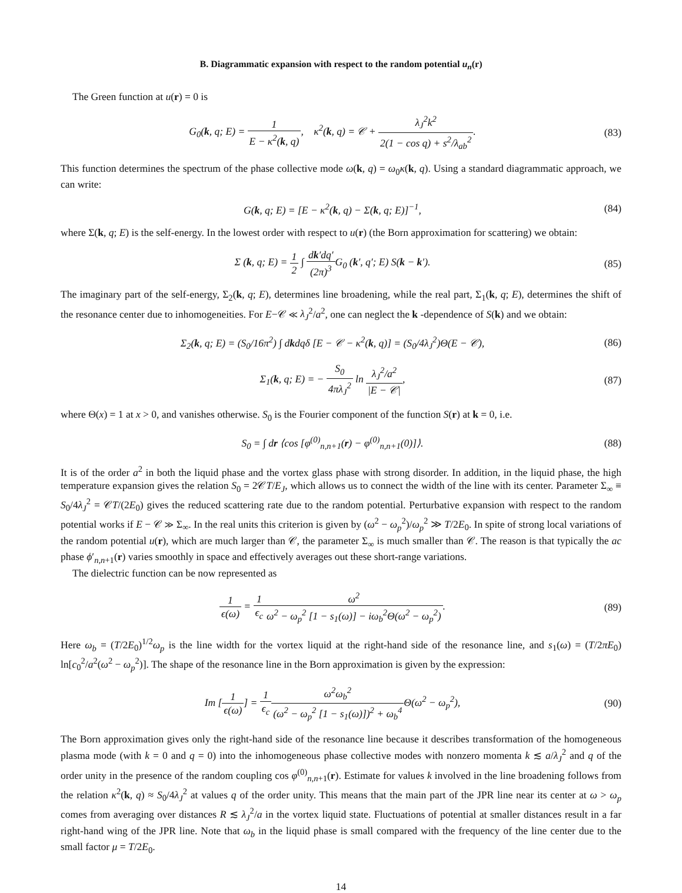B. Diagrammatic expansion with respect to the random potential u<sub>n</sub>(r)
The Green function at u(r) = 0 is
G<sub>0</sub>(k, q; E) = 1 E − κ<sup>2</sup>(k, q), κ<sup>2</sup>(k, q) = 𝒞 + λ<sub>J</sub><sup>2</sup>k<sup>2</sup> 2(1 − cos q) + s<sup>2</sup>/λ<sub>ab</sub><sup>2</sup>.
(83)
This function determines the spectrum of the phase collective mode ω(k, q) = ω<sub>0</sub>κ(k, q). Using a standard diagrammatic approach, we can write:
G(k, q; E) = [E − κ<sup>2</sup>(k, q) − Σ(k, q; E)]<sup>−1</sup>,
(84)
where Σ(k, q; E) is the self-energy. In the lowest order with respect to u(r) (the Born approximation for scattering) we obtain:
Σ (k, q; E) = 1 2 ∫ dk′dq′ (2π)<sup>3</sup> G<sub>0</sub> (k′, q′; E) S(k − k′).
(85)
The imaginary part of the self-energy, Σ<sub>2</sub>(k, q; E), determines line broadening, while the real part, Σ<sub>1</sub>(k, q; E), determines the shift of the resonance center due to inhomogeneities. For E−𝒞 ≪ λ<sub>J</sub><sup>2</sup>/a<sup>2</sup>, one can neglect the k -dependence of S(k) and we obtain:
Σ<sub>2</sub>(k, q; E) = (S<sub>0</sub>/16π<sup>2</sup>) ∫ dkdqδ [E − 𝒞 − κ<sup>2</sup>(k, q)] = (S<sub>0</sub>/4λ<sub>J</sub><sup>2</sup>)Θ(E − 𝒞),
(86)
Σ<sub>1</sub>(k, q; E) = − S<sub>0</sub> 4πλ<sub>J</sub><sup>2</sup> ln λ<sub>J</sub><sup>2</sup>/a<sup>2</sup> |E − 𝒞|,
(87)
where Θ(x) = 1 at x > 0, and vanishes otherwise. S<sub>0</sub> is the Fourier component of the function S(r) at k = 0, i.e.
S<sub>0</sub> = ∫ dr ⟨cos [φ<sup>(0)</sup><sub>n,n+1</sub>(r) − φ<sup>(0)</sup><sub>n,n+1</sub>(0)]⟩.
(88)
It is of the order a<sup>2</sup> in both the liquid phase and the vortex glass phase with strong disorder. In addition, in the liquid phase, the high temperature expansion gives the relation S<sub>0</sub> = 2𝒞T/E<sub>J</sub>, which allows us to connect the width of the line with its center. Parameter Σ<sub>∞</sub> ≡ S<sub>0</sub>/4λ<sub>J</sub><sup>2</sup> = 𝒞T/(2E<sub>0</sub>) gives the reduced scattering rate due to the random potential. Perturbative expansion with respect to the random potential works if E − 𝒞 ≫ Σ<sub>∞</sub>. In the real units this criterion is given by (ω<sup>2</sup> − ω<sub>p</sub><sup>2</sup>)/ω<sub>p</sub><sup>2</sup> ≫ T/2E<sub>0</sub>. In spite of strong local variations of the random potential u(r), which are much larger than 𝒞, the parameter Σ<sub>∞</sub> is much smaller than 𝒞. The reason is that typically the ac phase ϕ′<sub>n,n+1</sub>(r) varies smoothly in space and effectively averages out these short-range variations.
The dielectric function can be now represented as
1 ϵ(ω) = 1 ϵ<sub>c</sub> ω<sup>2</sup> ω<sup>2</sup> − ω<sub>p</sub><sup>2</sup> [1 − s<sub>1</sub>(ω)] − iω<sub>b</sub><sup>2</sup>Θ(ω<sup>2</sup> − ω<sub>p</sub><sup>2</sup>).
(89)
Here ω<sub>b</sub> = (T/2E<sub>0</sub>)<sup>1/2</sup>ω<sub>p</sub> is the line width for the vortex liquid at the right-hand side of the resonance line, and s<sub>1</sub>(ω) = (T/2πE<sub>0</sub>) ln[c<sub>0</sub><sup>2</sup>/a<sup>2</sup>(ω<sup>2</sup> − ω<sub>p</sub><sup>2</sup>)]. The shape of the resonance line in the Born approximation is given by the expression:
Im [1 ϵ(ω)] = 1 ϵ<sub>c</sub> ω<sup>2</sup>ω<sub>b</sub><sup>2</sup> (ω<sup>2</sup> − ω<sub>p</sub><sup>2</sup> [1 − s<sub>1</sub>(ω)])<sup>2</sup> + ω<sub>b</sub><sup>4</sup> Θ(ω<sup>2</sup> − ω<sub>p</sub><sup>2</sup>),
(90)
The Born approximation gives only the right-hand side of the resonance line because it describes transformation of the homogeneous plasma mode (with k = 0 and q = 0) into the inhomogeneous phase collective modes with nonzero momenta k ≲ a/λ<sub>J</sub><sup>2</sup> and q of the order unity in the presence of the random coupling cos φ<sup>(0)</sup><sub>n,n+1</sub>(r). Estimate for values k involved in the line broadening follows from the relation κ<sup>2</sup>(k, q) ≈ S<sub>0</sub>/4λ<sub>J</sub><sup>2</sup> at values q of the order unity. This means that the main part of the JPR line near its center at ω > ω<sub>p</sub> comes from averaging over distances R ≲ λ<sub>J</sub><sup>2</sup>/a in the vortex liquid state. Fluctuations of potential at smaller distances result in a far right-hand wing of the JPR line. Note that ω<sub>b</sub> in the liquid phase is small compared with the frequency of the line center due to the small factor μ = T/2E<sub>0</sub>.
14